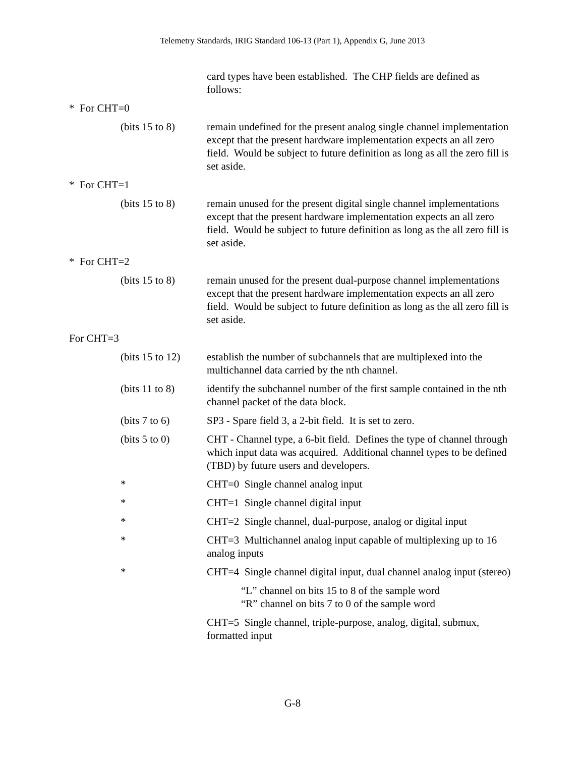Telemetry Standards, IRIG Standard 106-13 (Part 1), Appendix G, June 2013
card types have been established. The CHP fields are defined as follows:
* For CHT=0
(bits 15 to 8) remain undefined for the present analog single channel implementation except that the present hardware implementation expects an all zero field. Would be subject to future definition as long as all the zero fill is set aside.
* For CHT=1
(bits 15 to 8) remain unused for the present digital single channel implementations except that the present hardware implementation expects an all zero field. Would be subject to future definition as long as the all zero fill is set aside.
* For CHT=2
(bits 15 to 8) remain unused for the present dual-purpose channel implementations except that the present hardware implementation expects an all zero field. Would be subject to future definition as long as the all zero fill is set aside.
For CHT=3
(bits 15 to 12) establish the number of subchannels that are multiplexed into the multichannel data carried by the nth channel.
(bits 11 to 8) identify the subchannel number of the first sample contained in the nth channel packet of the data block.
(bits 7 to 6) SP3 - Spare field 3, a 2-bit field. It is set to zero.
(bits 5 to 0) CHT - Channel type, a 6-bit field. Defines the type of channel through which input data was acquired. Additional channel types to be defined (TBD) by future users and developers.
* CHT=0 Single channel analog input
* CHT=1 Single channel digital input
* CHT=2 Single channel, dual-purpose, analog or digital input
* CHT=3 Multichannel analog input capable of multiplexing up to 16 analog inputs
* CHT=4 Single channel digital input, dual channel analog input (stereo)
“L” channel on bits 15 to 8 of the sample word
“R” channel on bits 7 to 0 of the sample word
CHT=5 Single channel, triple-purpose, analog, digital, submux, formatted input
G-8